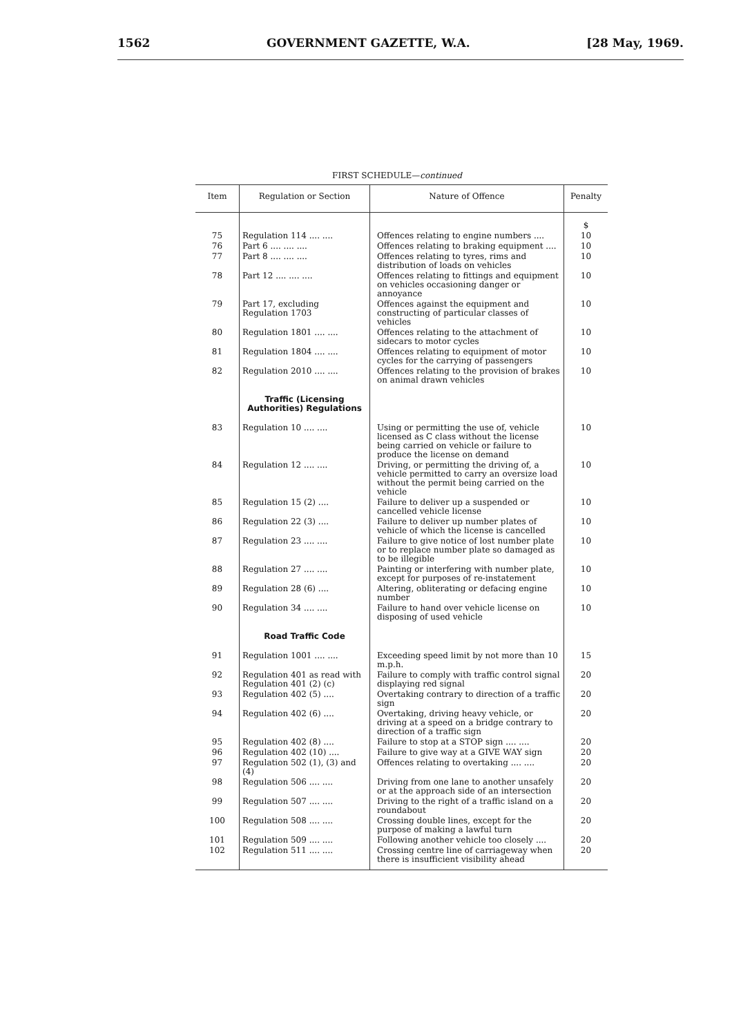1562 GOVERNMENT GAZETTE, W.A. [28 May, 1969.
FIRST SCHEDULE—continued
| Item | Regulation or Section | Nature of Offence | Penalty |
| --- | --- | --- | --- |
| | | | $ |
| 75 | Regulation 114 .... .... | Offences relating to engine numbers .... | 10 |
| 76 | Part 6 .... .... .... | Offences relating to braking equipment .... | 10 |
| 77 | Part 8 .... .... .... | Offences relating to tyres, rims and distribution of loads on vehicles | 10 |
| 78 | Part 12 .... .... .... | Offences relating to fittings and equipment on vehicles occasioning danger or annoyance | 10 |
| 79 | Part 17, excluding Regulation 1703 | Offences against the equipment and constructing of particular classes of vehicles | 10 |
| 80 | Regulation 1801 .... .... | Offences relating to the attachment of sidecars to motor cycles | 10 |
| 81 | Regulation 1804 .... .... | Offences relating to equipment of motor cycles for the carrying of passengers | 10 |
| 82 | Regulation 2010 .... .... | Offences relating to the provision of brakes on animal drawn vehicles | 10 |
| | Traffic (Licensing Authorities) Regulations | | |
| 83 | Regulation 10 .... .... | Using or permitting the use of, vehicle licensed as C class without the license being carried on vehicle or failure to produce the license on demand | 10 |
| 84 | Regulation 12 .... .... | Driving, or permitting the driving of, a vehicle permitted to carry an oversize load without the permit being carried on the vehicle | 10 |
| 85 | Regulation 15 (2) .... | Failure to deliver up a suspended or cancelled vehicle license | 10 |
| 86 | Regulation 22 (3) .... | Failure to deliver up number plates of vehicle of which the license is cancelled | 10 |
| 87 | Regulation 23 .... .... | Failure to give notice of lost number plate or to replace number plate so damaged as to be illegible | 10 |
| 88 | Regulation 27 .... .... | Painting or interfering with number plate, except for purposes of re-instatement | 10 |
| 89 | Regulation 28 (6) .... | Altering, obliterating or defacing engine number | 10 |
| 90 | Regulation 34 .... .... | Failure to hand over vehicle license on disposing of used vehicle | 10 |
| | Road Traffic Code | | |
| 91 | Regulation 1001 .... .... | Exceeding speed limit by not more than 10 m.p.h. | 15 |
| 92 | Regulation 401 as read with Regulation 401 (2) (c) | Failure to comply with traffic control signal displaying red signal | 20 |
| 93 | Regulation 402 (5) .... | Overtaking contrary to direction of a traffic sign | 20 |
| 94 | Regulation 402 (6) .... | Overtaking, driving heavy vehicle, or driving at a speed on a bridge contrary to direction of a traffic sign | 20 |
| 95 | Regulation 402 (8) .... | Failure to stop at a STOP sign .... .... | 20 |
| 96 | Regulation 402 (10) .... | Failure to give way at a GIVE WAY sign | 20 |
| 97 | Regulation 502 (1), (3) and (4) | Offences relating to overtaking .... .... | 20 |
| 98 | Regulation 506 .... .... | Driving from one lane to another unsafely or at the approach side of an intersection | 20 |
| 99 | Regulation 507 .... .... | Driving to the right of a traffic island on a roundabout | 20 |
| 100 | Regulation 508 .... .... | Crossing double lines, except for the purpose of making a lawful turn | 20 |
| 101 | Regulation 509 .... .... | Following another vehicle too closely .... | 20 |
| 102 | Regulation 511 .... .... | Crossing centre line of carriageway when there is insufficient visibility ahead | 20 |